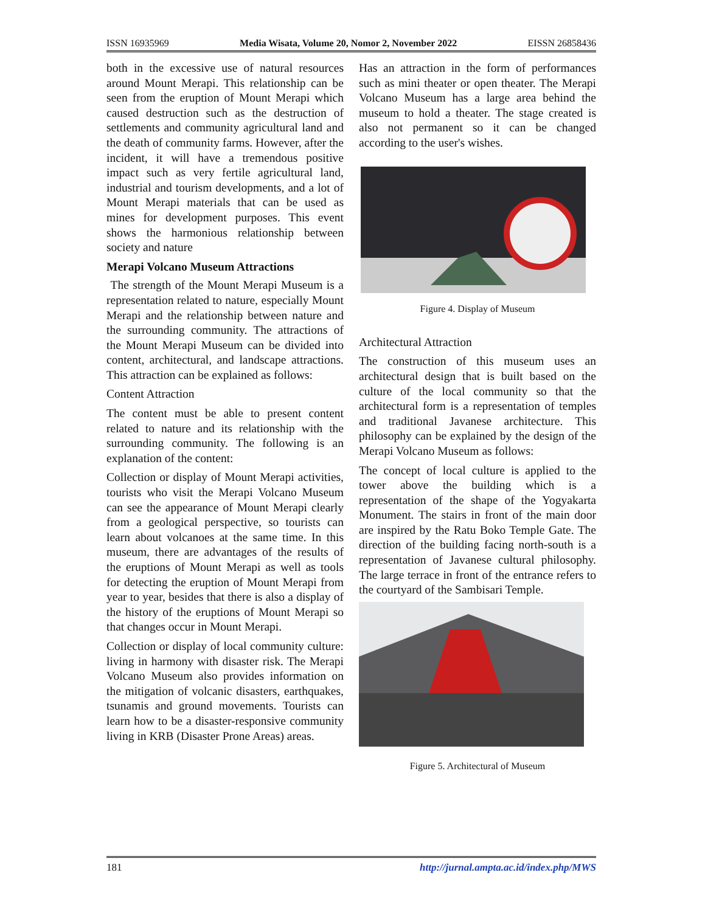ISSN 16935969 Media Wisata, Volume 20, Nomor 2, November 2022 EISSN 26858436
both in the excessive use of natural resources around Mount Merapi. This relationship can be seen from the eruption of Mount Merapi which caused destruction such as the destruction of settlements and community agricultural land and the death of community farms. However, after the incident, it will have a tremendous positive impact such as very fertile agricultural land, industrial and tourism developments, and a lot of Mount Merapi materials that can be used as mines for development purposes. This event shows the harmonious relationship between society and nature
Merapi Volcano Museum Attractions
The strength of the Mount Merapi Museum is a representation related to nature, especially Mount Merapi and the relationship between nature and the surrounding community. The attractions of the Mount Merapi Museum can be divided into content, architectural, and landscape attractions. This attraction can be explained as follows:
Content Attraction
The content must be able to present content related to nature and its relationship with the surrounding community. The following is an explanation of the content:
Collection or display of Mount Merapi activities, tourists who visit the Merapi Volcano Museum can see the appearance of Mount Merapi clearly from a geological perspective, so tourists can learn about volcanoes at the same time. In this museum, there are advantages of the results of the eruptions of Mount Merapi as well as tools for detecting the eruption of Mount Merapi from year to year, besides that there is also a display of the history of the eruptions of Mount Merapi so that changes occur in Mount Merapi.
Collection or display of local community culture: living in harmony with disaster risk. The Merapi Volcano Museum also provides information on the mitigation of volcanic disasters, earthquakes, tsunamis and ground movements. Tourists can learn how to be a disaster-responsive community living in KRB (Disaster Prone Areas) areas.
Has an attraction in the form of performances such as mini theater or open theater. The Merapi Volcano Museum has a large area behind the museum to hold a theater. The stage created is also not permanent so it can be changed according to the user's wishes.
Figure 4. Display of Museum
Architectural Attraction
The construction of this museum uses an architectural design that is built based on the culture of the local community so that the architectural form is a representation of temples and traditional Javanese architecture. This philosophy can be explained by the design of the Merapi Volcano Museum as follows:
The concept of local culture is applied to the tower above the building which is a representation of the shape of the Yogyakarta Monument. The stairs in front of the main door are inspired by the Ratu Boko Temple Gate. The direction of the building facing north-south is a representation of Javanese cultural philosophy. The large terrace in front of the entrance refers to the courtyard of the Sambisari Temple.
Figure 5. Architectural of Museum
181 http://jurnal.ampta.ac.id/index.php/MWS